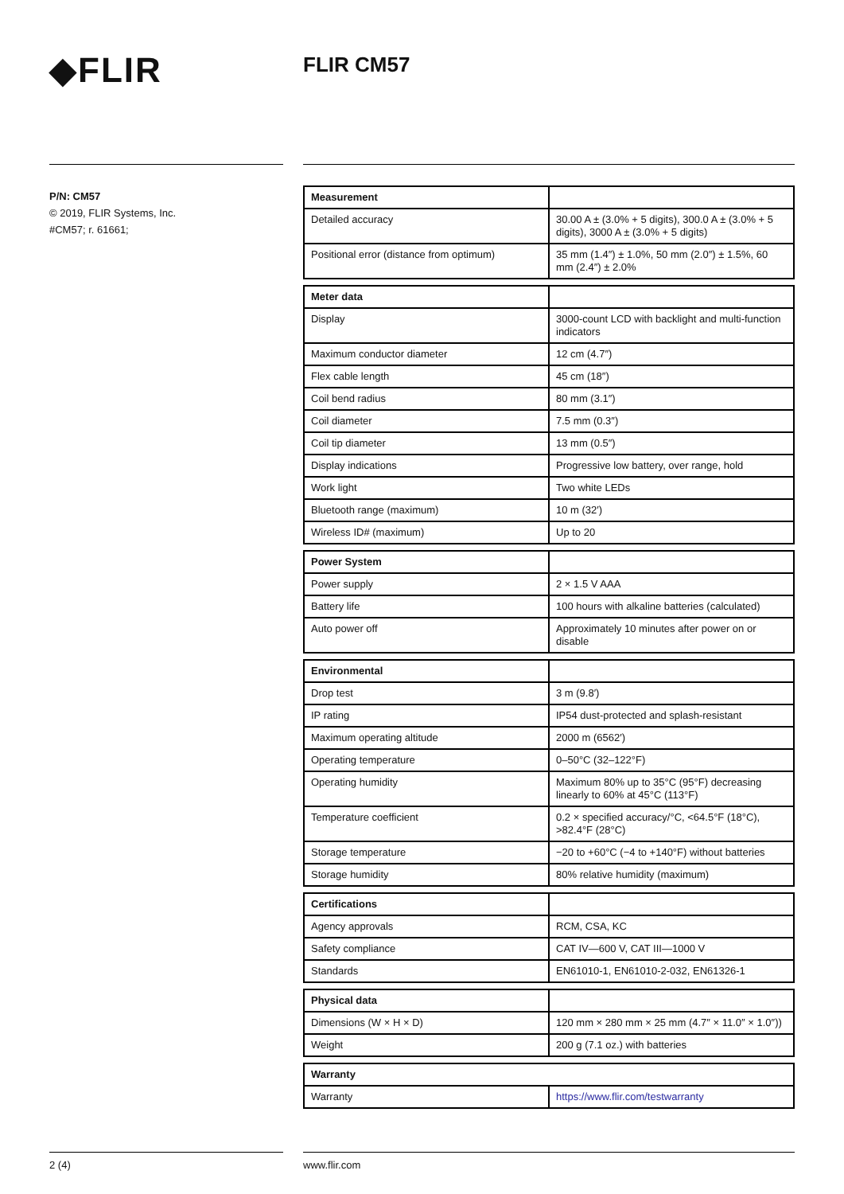◆FLIR FLIR CM57
P/N: CM57
© 2019, FLIR Systems, Inc.
#CM57; r. 61661;
| Measurement | |
| Detailed accuracy | 30.00 A ± (3.0% + 5 digits), 300.0 A ± (3.0% + 5 digits), 3000 A ± (3.0% + 5 digits) |
| Positional error (distance from optimum) | 35 mm (1.4″) ± 1.0%, 50 mm (2.0″) ± 1.5%, 60 mm (2.4″) ± 2.0% |
| Meter data | |
| Display | 3000-count LCD with backlight and multi-function indicators |
| Maximum conductor diameter | 12 cm (4.7″) |
| Flex cable length | 45 cm (18″) |
| Coil bend radius | 80 mm (3.1″) |
| Coil diameter | 7.5 mm (0.3″) |
| Coil tip diameter | 13 mm (0.5″) |
| Display indications | Progressive low battery, over range, hold |
| Work light | Two white LEDs |
| Bluetooth range (maximum) | 10 m (32′) |
| Wireless ID# (maximum) | Up to 20 |
| Power System | |
| Power supply | 2 × 1.5 V AAA |
| Battery life | 100 hours with alkaline batteries (calculated) |
| Auto power off | Approximately 10 minutes after power on or disable |
| Environmental | |
| Drop test | 3 m (9.8′) |
| IP rating | IP54 dust-protected and splash-resistant |
| Maximum operating altitude | 2000 m (6562′) |
| Operating temperature | 0–50°C (32–122°F) |
| Operating humidity | Maximum 80% up to 35°C (95°F) decreasing linearly to 60% at 45°C (113°F) |
| Temperature coefficient | 0.2 × specified accuracy/°C, <64.5°F (18°C), >82.4°F (28°C) |
| Storage temperature | −20 to +60°C (−4 to +140°F) without batteries |
| Storage humidity | 80% relative humidity (maximum) |
| Certifications | |
| Agency approvals | RCM, CSA, KC |
| Safety compliance | CAT IV—600 V, CAT III—1000 V |
| Standards | EN61010-1, EN61010-2-032, EN61326-1 |
| Physical data | |
| Dimensions (W × H × D) | 120 mm × 280 mm × 25 mm (4.7″ × 11.0″ × 1.0″)) |
| Weight | 200 g (7.1 oz.) with batteries |
| Warranty | |
| --- | --- |
| Warranty | https://www.flir.com/testwarranty |
2 (4) www.flir.com